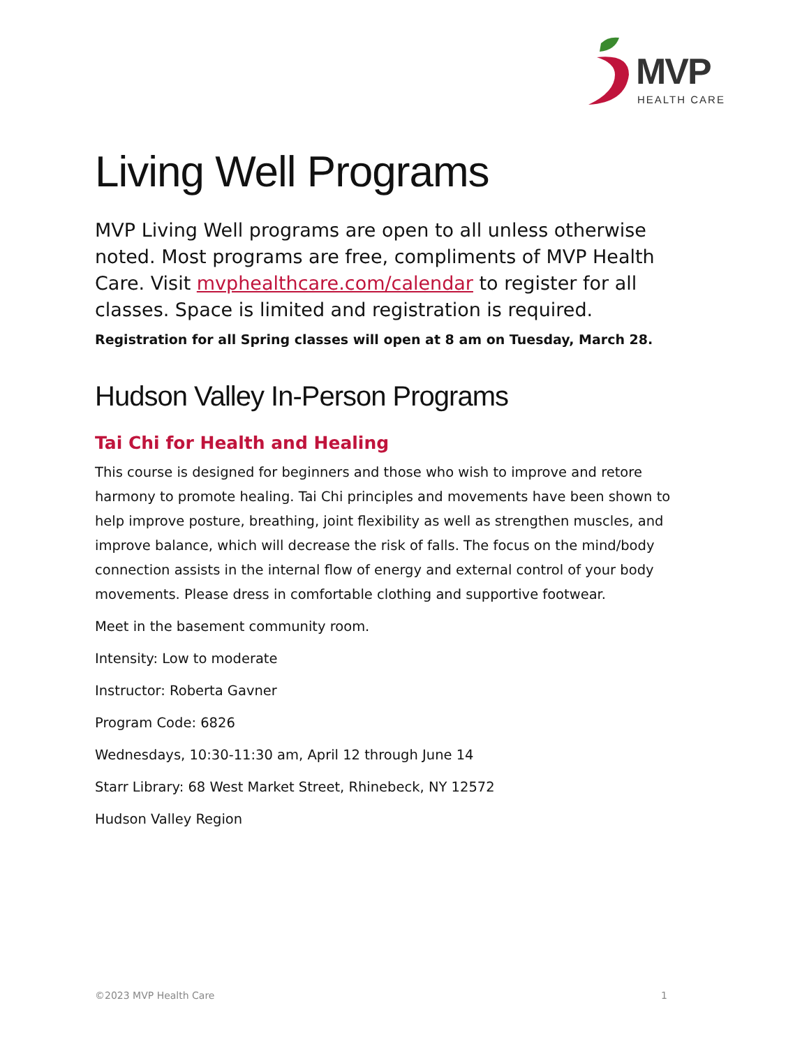MVP
HEALTH CARE
Living Well Programs
MVP Living Well programs are open to all unless otherwise noted. Most programs are free, compliments of MVP Health Care. Visit mvphealthcare.com/calendar to register for all classes. Space is limited and registration is required.
Registration for all Spring classes will open at 8 am on Tuesday, March 28.
Hudson Valley In-Person Programs
Tai Chi for Health and Healing
This course is designed for beginners and those who wish to improve and retore harmony to promote healing. Tai Chi principles and movements have been shown to help improve posture, breathing, joint flexibility as well as strengthen muscles, and improve balance, which will decrease the risk of falls. The focus on the mind/body connection assists in the internal flow of energy and external control of your body movements. Please dress in comfortable clothing and supportive footwear.
Meet in the basement community room.
Intensity: Low to moderate
Instructor: Roberta Gavner
Program Code: 6826
Wednesdays, 10:30-11:30 am, April 12 through June 14
Starr Library: 68 West Market Street, Rhinebeck, NY 12572
Hudson Valley Region
©2023 MVP Health Care 1